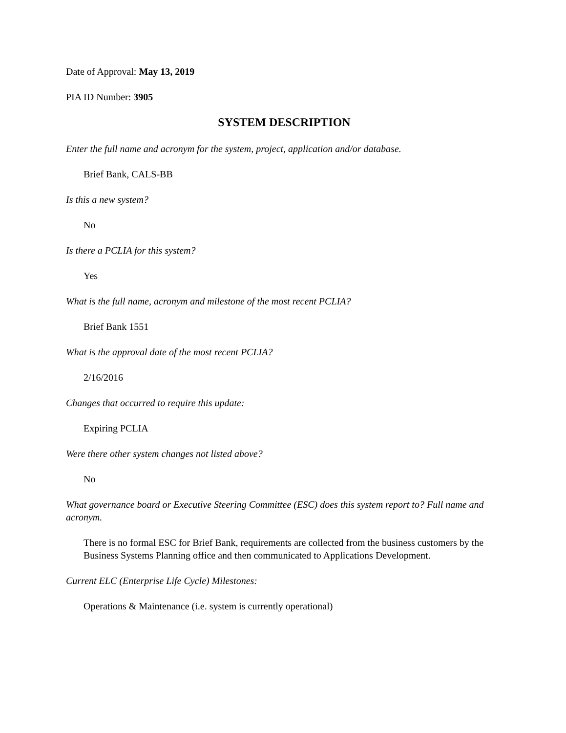Date of Approval: May 13, 2019
PIA ID Number: 3905
SYSTEM DESCRIPTION
Enter the full name and acronym for the system, project, application and/or database.
Brief Bank, CALS-BB
Is this a new system?
No
Is there a PCLIA for this system?
Yes
What is the full name, acronym and milestone of the most recent PCLIA?
Brief Bank 1551
What is the approval date of the most recent PCLIA?
2/16/2016
Changes that occurred to require this update:
Expiring PCLIA
Were there other system changes not listed above?
No
What governance board or Executive Steering Committee (ESC) does this system report to? Full name and acronym.
There is no formal ESC for Brief Bank, requirements are collected from the business customers by the Business Systems Planning office and then communicated to Applications Development.
Current ELC (Enterprise Life Cycle) Milestones:
Operations & Maintenance (i.e. system is currently operational)